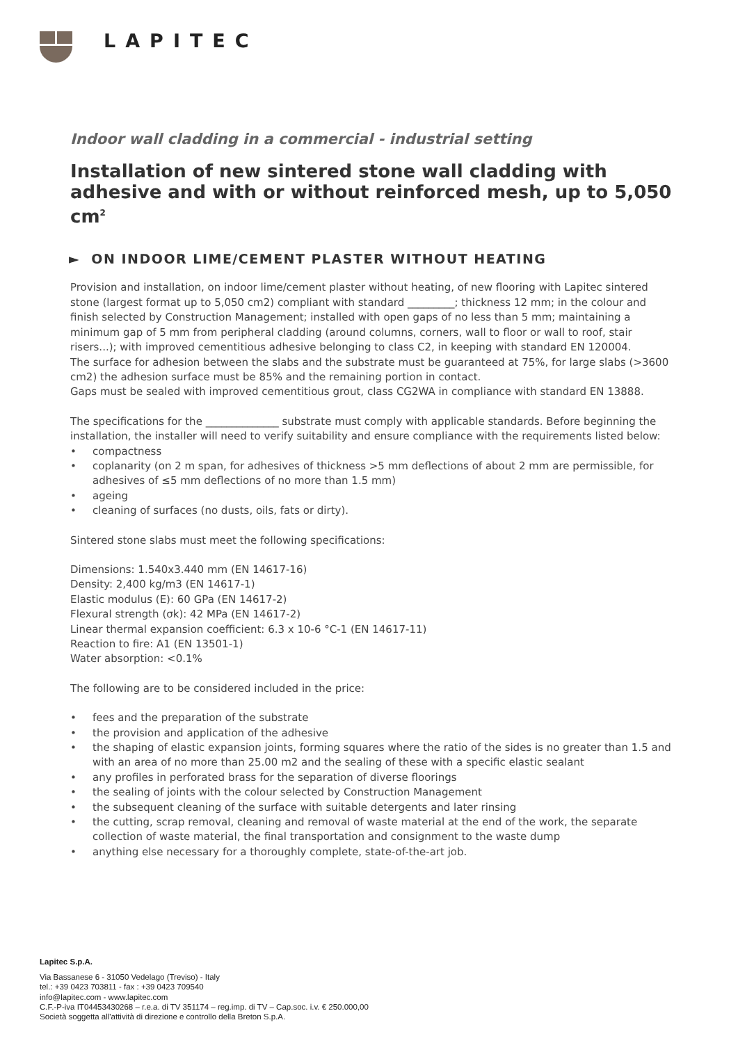LAPITEC
Indoor wall cladding in a commercial - industrial setting
Installation of new sintered stone wall cladding with adhesive and with or without reinforced mesh, up to 5,050 cm<sup>2</sup>
► ON INDOOR LIME/CEMENT PLASTER WITHOUT HEATING
Provision and installation, on indoor lime/cement plaster without heating, of new flooring with Lapitec sintered stone (largest format up to 5,050 cm2) compliant with standard _________; thickness 12 mm; in the colour and finish selected by Construction Management; installed with open gaps of no less than 5 mm; maintaining a minimum gap of 5 mm from peripheral cladding (around columns, corners, wall to floor or wall to roof, stair risers...); with improved cementitious adhesive belonging to class C2, in keeping with standard EN 120004.
The surface for adhesion between the slabs and the substrate must be guaranteed at 75%, for large slabs (>3600 cm2) the adhesion surface must be 85% and the remaining portion in contact.
Gaps must be sealed with improved cementitious grout, class CG2WA in compliance with standard EN 13888.
The specifications for the ______________ substrate must comply with applicable standards. Before beginning the installation, the installer will need to verify suitability and ensure compliance with the requirements listed below:
• compactness
• coplanarity (on 2 m span, for adhesives of thickness >5 mm deflections of about 2 mm are permissible, for adhesives of ≤5 mm deflections of no more than 1.5 mm)
• ageing
• cleaning of surfaces (no dusts, oils, fats or dirty).
Sintered stone slabs must meet the following specifications:
Dimensions: 1.540x3.440 mm (EN 14617-16)
Density: 2,400 kg/m3 (EN 14617-1)
Elastic modulus (E): 60 GPa (EN 14617-2)
Flexural strength (σk): 42 MPa (EN 14617-2)
Linear thermal expansion coefficient: 6.3 x 10-6 °C-1 (EN 14617-11)
Reaction to fire: A1 (EN 13501-1)
Water absorption: <0.1%
The following are to be considered included in the price:
• fees and the preparation of the substrate
• the provision and application of the adhesive
• the shaping of elastic expansion joints, forming squares where the ratio of the sides is no greater than 1.5 and with an area of no more than 25.00 m2 and the sealing of these with a specific elastic sealant
• any profiles in perforated brass for the separation of diverse floorings
• the sealing of joints with the colour selected by Construction Management
• the subsequent cleaning of the surface with suitable detergents and later rinsing
• the cutting, scrap removal, cleaning and removal of waste material at the end of the work, the separate collection of waste material, the final transportation and consignment to the waste dump
• anything else necessary for a thoroughly complete, state-of-the-art job.
Lapitec S.p.A.
Via Bassanese 6 - 31050 Vedelago (Treviso) - Italy
tel.: +39 0423 703811 - fax : +39 0423 709540
info@lapitec.com - www.lapitec.com
C.F.-P-iva IT04453430268 – r.e.a. di TV 351174 – reg.imp. di TV – Cap.soc. i.v. € 250.000,00
Società soggetta all'attività di direzione e controllo della Breton S.p.A.